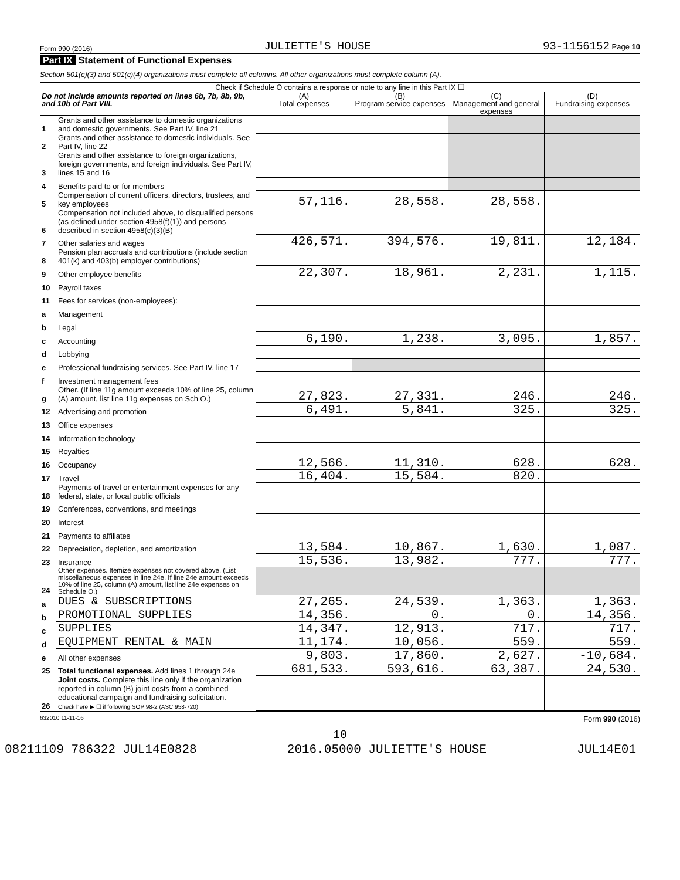Form 990 (2016) JULIETTE'S HOUSE 93-1156152 Page 10
Part IX Statement of Functional Expenses
Section 501(c)(3) and 501(c)(4) organizations must complete all columns. All other organizations must complete column (A).
Check if Schedule O contains a response or note to any line in this Part IX ☐
| Do not include amounts reported on lines 6b, 7b, 8b, 9b, and 10b of Part VIII. | | (A) Total expenses | (B) Program service expenses | (C) Management and general expenses | (D) Fundraising expenses |
| --- | --- | --- | --- | --- | --- |
| 1 | Grants and other assistance to domestic organizations and domestic governments. See Part IV, line 21 | | | | |
| 2 | Grants and other assistance to domestic individuals. See Part IV, line 22 | | | | |
| 3 | Grants and other assistance to foreign organizations, foreign governments, and foreign individuals. See Part IV, lines 15 and 16 | | | | |
| 4 | Benefits paid to or for members | | | | |
| 5 | Compensation of current officers, directors, trustees, and key employees | 57,116. | 28,558. | 28,558. | |
| 6 | Compensation not included above, to disqualified persons (as defined under section 4958(f)(1)) and persons described in section 4958(c)(3)(B) | | | | |
| 7 | Other salaries and wages | 426,571. | 394,576. | 19,811. | 12,184. |
| 8 | Pension plan accruals and contributions (include section 401(k) and 403(b) employer contributions) | | | | |
| 9 | Other employee benefits | 22,307. | 18,961. | 2,231. | 1,115. |
| 10 | Payroll taxes | | | | |
| 11 | Fees for services (non-employees): | | | | |
| a | Management | | | | |
| b | Legal | | | | |
| c | Accounting | 6,190. | 1,238. | 3,095. | 1,857. |
| d | Lobbying | | | | |
| e | Professional fundraising services. See Part IV, line 17 | | | | |
| f | Investment management fees | | | | |
| g | Other. (If line 11g amount exceeds 10% of line 25, column (A) amount, list line 11g expenses on Sch O.) | 27,823. | 27,331. | 246. | 246. |
| 12 | Advertising and promotion | 6,491. | 5,841. | 325. | 325. |
| 13 | Office expenses | | | | |
| 14 | Information technology | | | | |
| 15 | Royalties | | | | |
| 16 | Occupancy | 12,566. | 11,310. | 628. | 628. |
| 17 | Travel | 16,404. | 15,584. | 820. | |
| 18 | Payments of travel or entertainment expenses for any federal, state, or local public officials | | | | |
| 19 | Conferences, conventions, and meetings | | | | |
| 20 | Interest | | | | |
| 21 | Payments to affiliates | | | | |
| 22 | Depreciation, depletion, and amortization | 13,584. | 10,867. | 1,630. | 1,087. |
| 23 | Insurance | 15,536. | 13,982. | 777. | 777. |
| 24 | Other expenses. Itemize expenses not covered above. (List miscellaneous expenses in line 24e. If line 24e amount exceeds 10% of line 25, column (A) amount, list line 24e expenses on Schedule O.) | | | | |
| a | DUES & SUBSCRIPTIONS | 27,265. | 24,539. | 1,363. | 1,363. |
| b | PROMOTIONAL SUPPLIES | 14,356. | 0. | 0. | 14,356. |
| c | SUPPLIES | 14,347. | 12,913. | 717. | 717. |
| d | EQUIPMENT RENTAL & MAIN | 11,174. | 10,056. | 559. | 559. |
| e | All other expenses | 9,803. | 17,860. | 2,627. | -10,684. |
| 25 | Total functional expenses. Add lines 1 through 24e | 681,533. | 593,616. | 63,387. | 24,530. |
| 26 | Joint costs. Complete this line only if the organization reported in column (B) joint costs from a combined educational campaign and fundraising solicitation. Check here ▶ ☐ if following SOP 98-2 (ASC 958-720) | | | | |
632010 11-11-16 Form 990 (2016)
10
08211109 786322 JUL14E0828 2016.05000 JULIETTE'S HOUSE JUL14E01